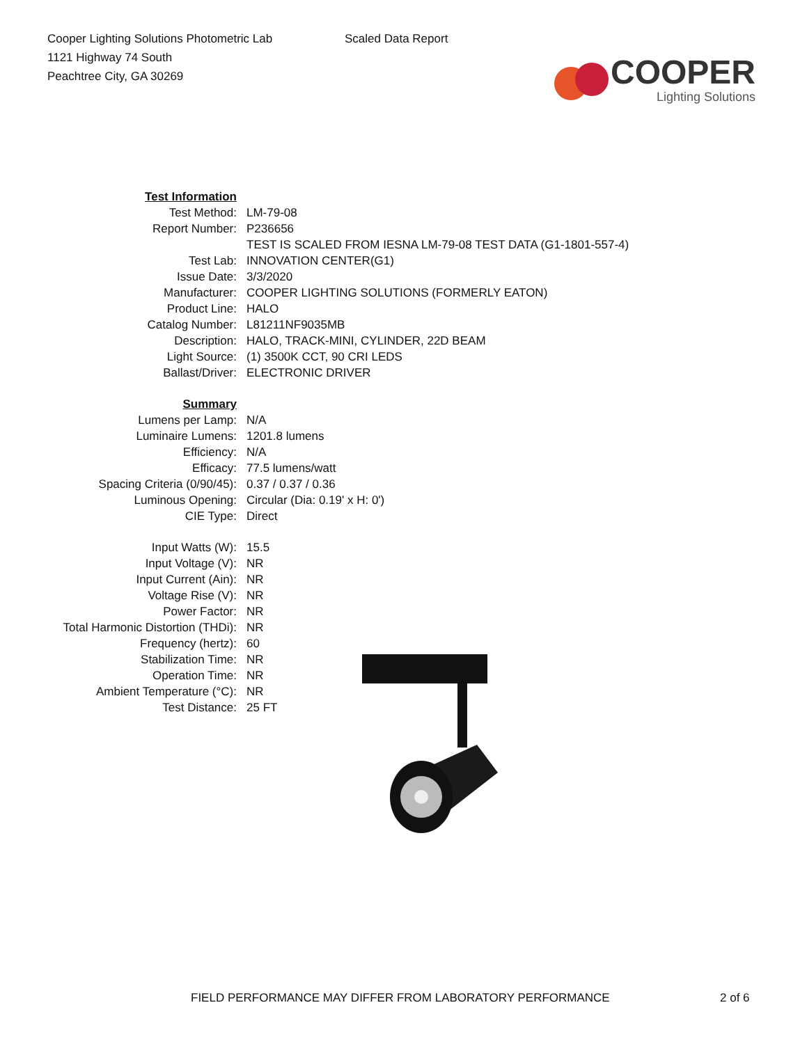Cooper Lighting Solutions Photometric Lab
1121 Highway 74 South
Peachtree City, GA 30269
Scaled Data Report
COOPER
Lighting Solutions
| Test Information | |
| Test Method: | LM-79-08 |
| Report Number: | P236656 |
| | TEST IS SCALED FROM IESNA LM-79-08 TEST DATA (G1-1801-557-4) |
| Test Lab: | INNOVATION CENTER(G1) |
| Issue Date: | 3/3/2020 |
| Manufacturer: | COOPER LIGHTING SOLUTIONS (FORMERLY EATON) |
| Product Line: | HALO |
| Catalog Number: | L81211NF9035MB |
| Description: | HALO, TRACK-MINI, CYLINDER, 22D BEAM |
| Light Source: | (1) 3500K CCT, 90 CRI LEDS |
| Ballast/Driver: | ELECTRONIC DRIVER |
| Summary | |
| Lumens per Lamp: | N/A |
| Luminaire Lumens: | 1201.8 lumens |
| Efficiency: | N/A |
| Efficacy: | 77.5 lumens/watt |
| Spacing Criteria (0/90/45): | 0.37 / 0.37 / 0.36 |
| Luminous Opening: | Circular (Dia: 0.19' x H: 0') |
| CIE Type: | Direct |
| Input Watts (W): | 15.5 |
| Input Voltage (V): | NR |
| Input Current (Ain): | NR |
| Voltage Rise (V): | NR |
| Power Factor: | NR |
| Total Harmonic Distortion (THDi): | NR |
| Frequency (hertz): | 60 |
| Stabilization Time: | NR |
| Operation Time: | NR |
| Ambient Temperature (°C): | NR |
| Test Distance: | 25 FT |
FIELD PERFORMANCE MAY DIFFER FROM LABORATORY PERFORMANCE 2 of 6